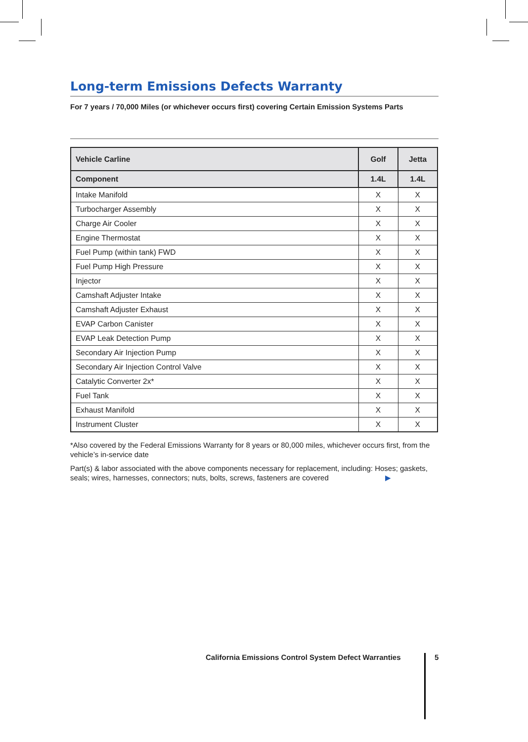Long-term Emissions Defects Warranty
For 7 years / 70,000 Miles (or whichever occurs first) covering Certain Emission Systems Parts
| Vehicle Carline | Golf | Jetta |
| --- | --- | --- |
| Component | 1.4L | 1.4L |
| Intake Manifold | X | X |
| Turbocharger Assembly | X | X |
| Charge Air Cooler | X | X |
| Engine Thermostat | X | X |
| Fuel Pump (within tank) FWD | X | X |
| Fuel Pump High Pressure | X | X |
| Injector | X | X |
| Camshaft Adjuster Intake | X | X |
| Camshaft Adjuster Exhaust | X | X |
| EVAP Carbon Canister | X | X |
| EVAP Leak Detection Pump | X | X |
| Secondary Air Injection Pump | X | X |
| Secondary Air Injection Control Valve | X | X |
| Catalytic Converter 2x* | X | X |
| Fuel Tank | X | X |
| Exhaust Manifold | X | X |
| Instrument Cluster | X | X |
*Also covered by the Federal Emissions Warranty for 8 years or 80,000 miles, whichever occurs first, from the vehicle’s in-service date
Part(s) & labor associated with the above components necessary for replacement, including: Hoses; gaskets, seals; wires, harnesses, connectors; nuts, bolts, screws, fasteners are covered ▶
California Emissions Control System Defect Warranties
5